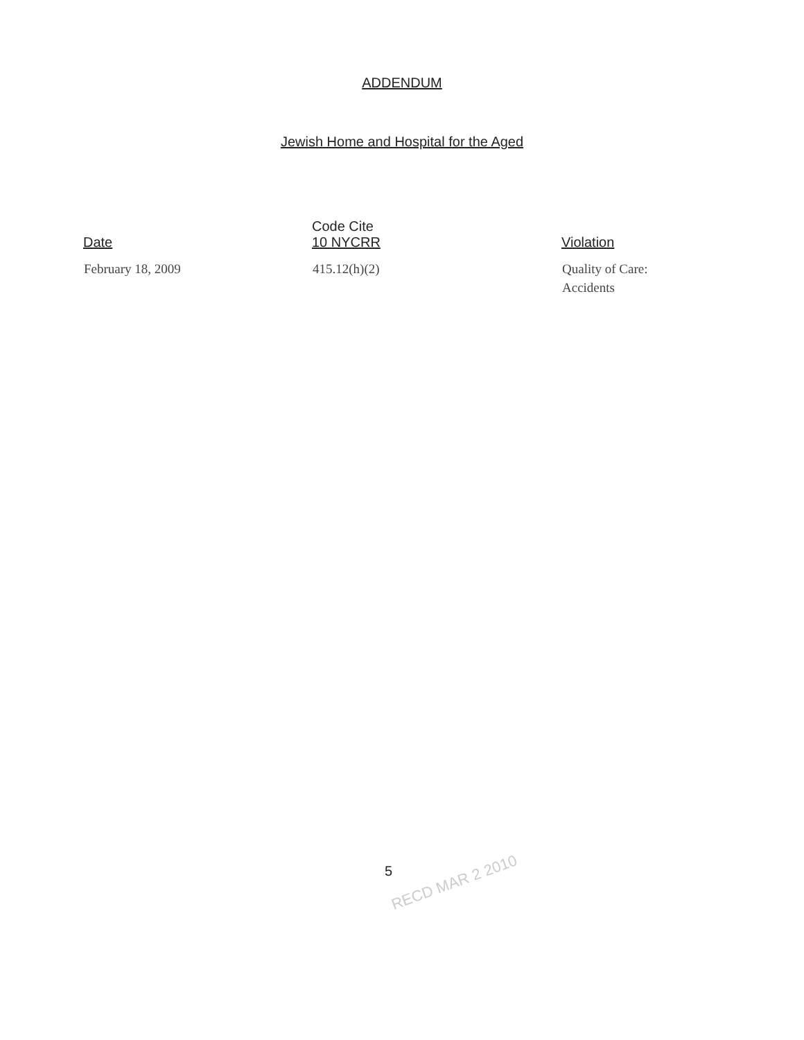ADDENDUM
Jewish Home and Hospital for the Aged
| Date | Code Cite 10 NYCRR | Violation |
| --- | --- | --- |
| February 18, 2009 | 415.12(h)(2) | Quality of Care: Accidents |
5
RECD MAR 2 2010